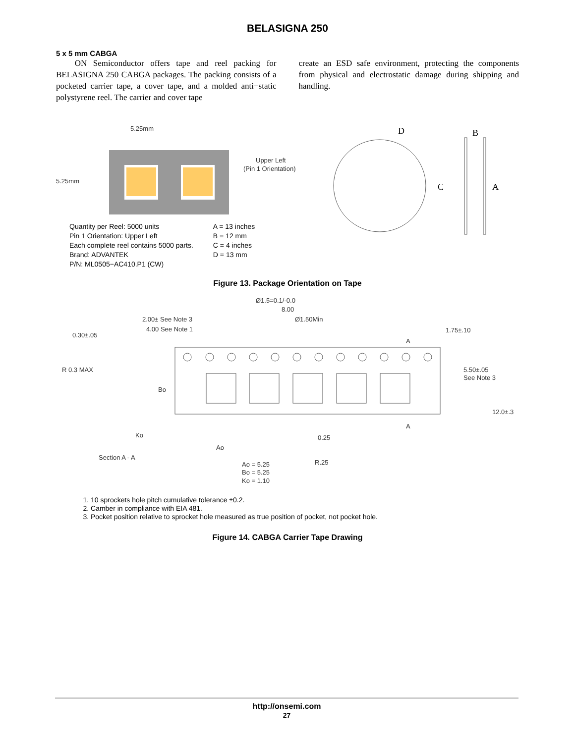BELASIGNA 250
5 x 5 mm CABGA
ON Semiconductor offers tape and reel packing for BELASIGNA 250 CABGA packages. The packing consists of a pocketed carrier tape, a cover tape, and a molded anti−static polystyrene reel. The carrier and cover tape
create an ESD safe environment, protecting the components from physical and electrostatic damage during shipping and handling.
5.25mm
5.25mm
Upper Left
(Pin 1 Orientation)
D
B
C
A
Quantity per Reel: 5000 units
Pin 1 Orientation: Upper Left
Each complete reel contains 5000 parts.
Brand: ADVANTEK
P/N: ML0505−AC410.P1 (CW)
A = 13 inches
B = 12 mm
C = 4 inches
D = 13 mm
Figure 13. Package Orientation on Tape
Ø1.5=0.1/-0.0
8.00
2.00± See Note 3
Ø1.50Min
4.00 See Note 1
0.30±.05
1.75±.10
A
R 0.3 MAX
5.50±.05
See Note 3
Bo
12.0±.3
A
Ko
0.25
Ao
Section A - A
R.25
Ao = 5.25
Bo = 5.25
Ko = 1.10
1. 10 sprockets hole pitch cumulative tolerance ±0.2.
2. Camber in compliance with EIA 481.
3. Pocket position relative to sprocket hole measured as true position of pocket, not pocket hole.
Figure 14. CABGA Carrier Tape Drawing
http://onsemi.com
27